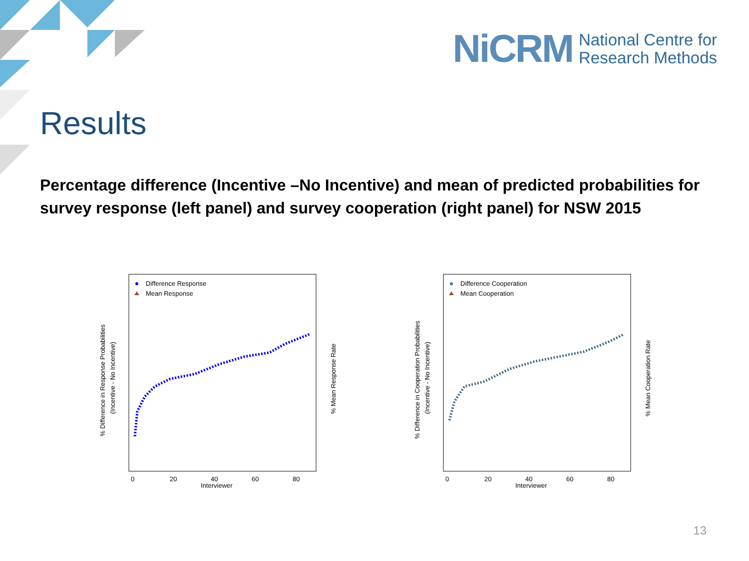NiCRM
National Centre for
Research Methods
Results
Percentage difference (Incentive –No Incentive) and mean of predicted probabilities for survey response (left panel) and survey cooperation (right panel) for NSW 2015
Difference Response
Mean Response
0
20
40
60
80
Interviewer
% Difference in Response Probabilities
(Incentive - No Incentive)
% Mean Response Rate
Difference Cooperation
Mean Cooperation
0
20
40
60
80
Interviewer
% Difference in Cooperation Probabilities
(Incentive - No Incentive)
% Mean Cooperation Rate
13